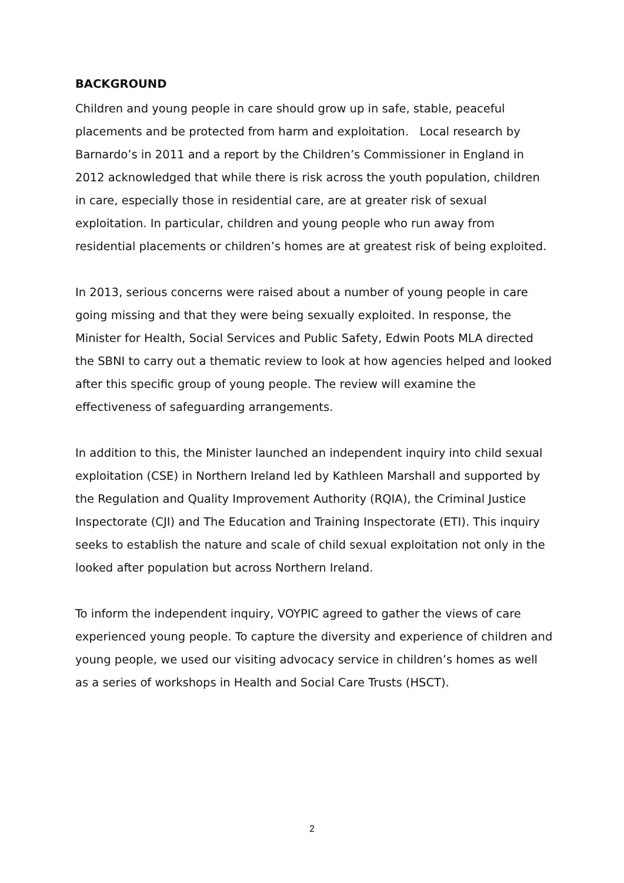BACKGROUND
Children and young people in care should grow up in safe, stable, peaceful placements and be protected from harm and exploitation. Local research by Barnardo’s in 2011 and a report by the Children’s Commissioner in England in 2012 acknowledged that while there is risk across the youth population, children in care, especially those in residential care, are at greater risk of sexual exploitation. In particular, children and young people who run away from residential placements or children’s homes are at greatest risk of being exploited.
In 2013, serious concerns were raised about a number of young people in care going missing and that they were being sexually exploited. In response, the Minister for Health, Social Services and Public Safety, Edwin Poots MLA directed the SBNI to carry out a thematic review to look at how agencies helped and looked after this specific group of young people. The review will examine the effectiveness of safeguarding arrangements.
In addition to this, the Minister launched an independent inquiry into child sexual exploitation (CSE) in Northern Ireland led by Kathleen Marshall and supported by the Regulation and Quality Improvement Authority (RQIA), the Criminal Justice Inspectorate (CJI) and The Education and Training Inspectorate (ETI). This inquiry seeks to establish the nature and scale of child sexual exploitation not only in the looked after population but across Northern Ireland.
To inform the independent inquiry, VOYPIC agreed to gather the views of care experienced young people. To capture the diversity and experience of children and young people, we used our visiting advocacy service in children’s homes as well as a series of workshops in Health and Social Care Trusts (HSCT).
2